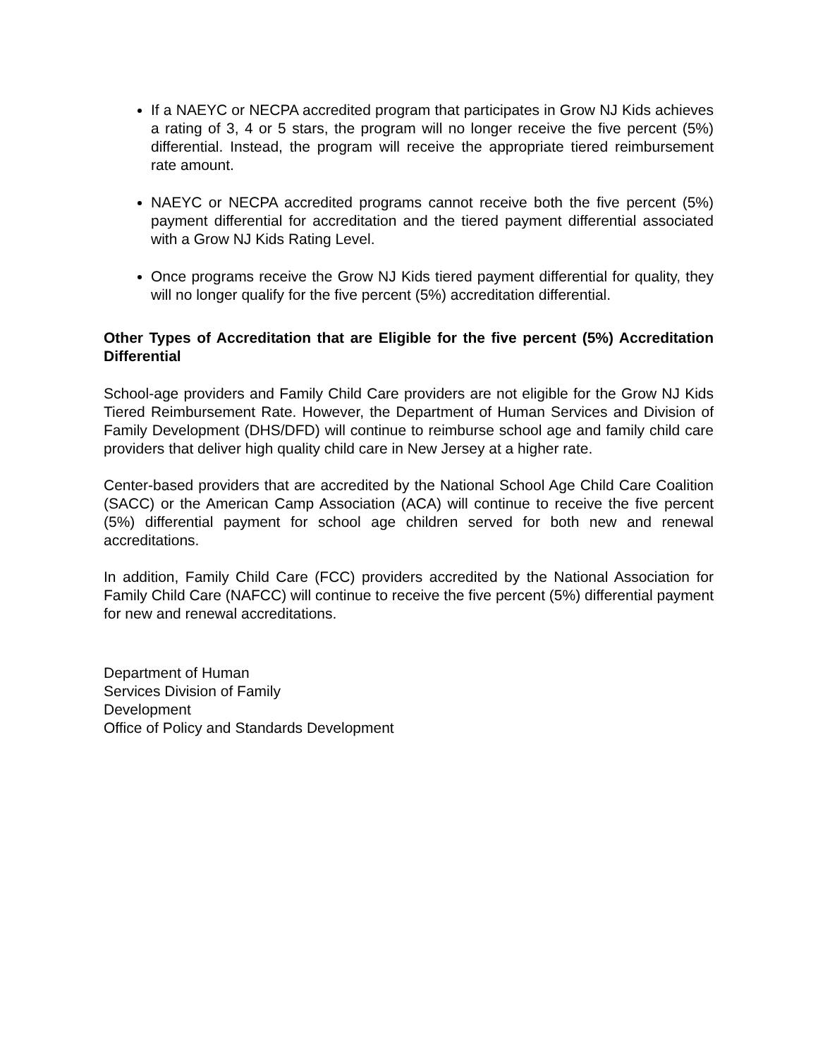If a NAEYC or NECPA accredited program that participates in Grow NJ Kids achieves a rating of 3, 4 or 5 stars, the program will no longer receive the five percent (5%) differential. Instead, the program will receive the appropriate tiered reimbursement rate amount.
NAEYC or NECPA accredited programs cannot receive both the five percent (5%) payment differential for accreditation and the tiered payment differential associated with a Grow NJ Kids Rating Level.
Once programs receive the Grow NJ Kids tiered payment differential for quality, they will no longer qualify for the five percent (5%) accreditation differential.
Other Types of Accreditation that are Eligible for the five percent (5%) Accreditation Differential
School-age providers and Family Child Care providers are not eligible for the Grow NJ Kids Tiered Reimbursement Rate. However, the Department of Human Services and Division of Family Development (DHS/DFD) will continue to reimburse school age and family child care providers that deliver high quality child care in New Jersey at a higher rate.
Center-based providers that are accredited by the National School Age Child Care Coalition (SACC) or the American Camp Association (ACA) will continue to receive the five percent (5%) differential payment for school age children served for both new and renewal accreditations.
In addition, Family Child Care (FCC) providers accredited by the National Association for Family Child Care (NAFCC) will continue to receive the five percent (5%) differential payment for new and renewal accreditations.
Department of Human
Services Division of Family
Development
Office of Policy and Standards Development